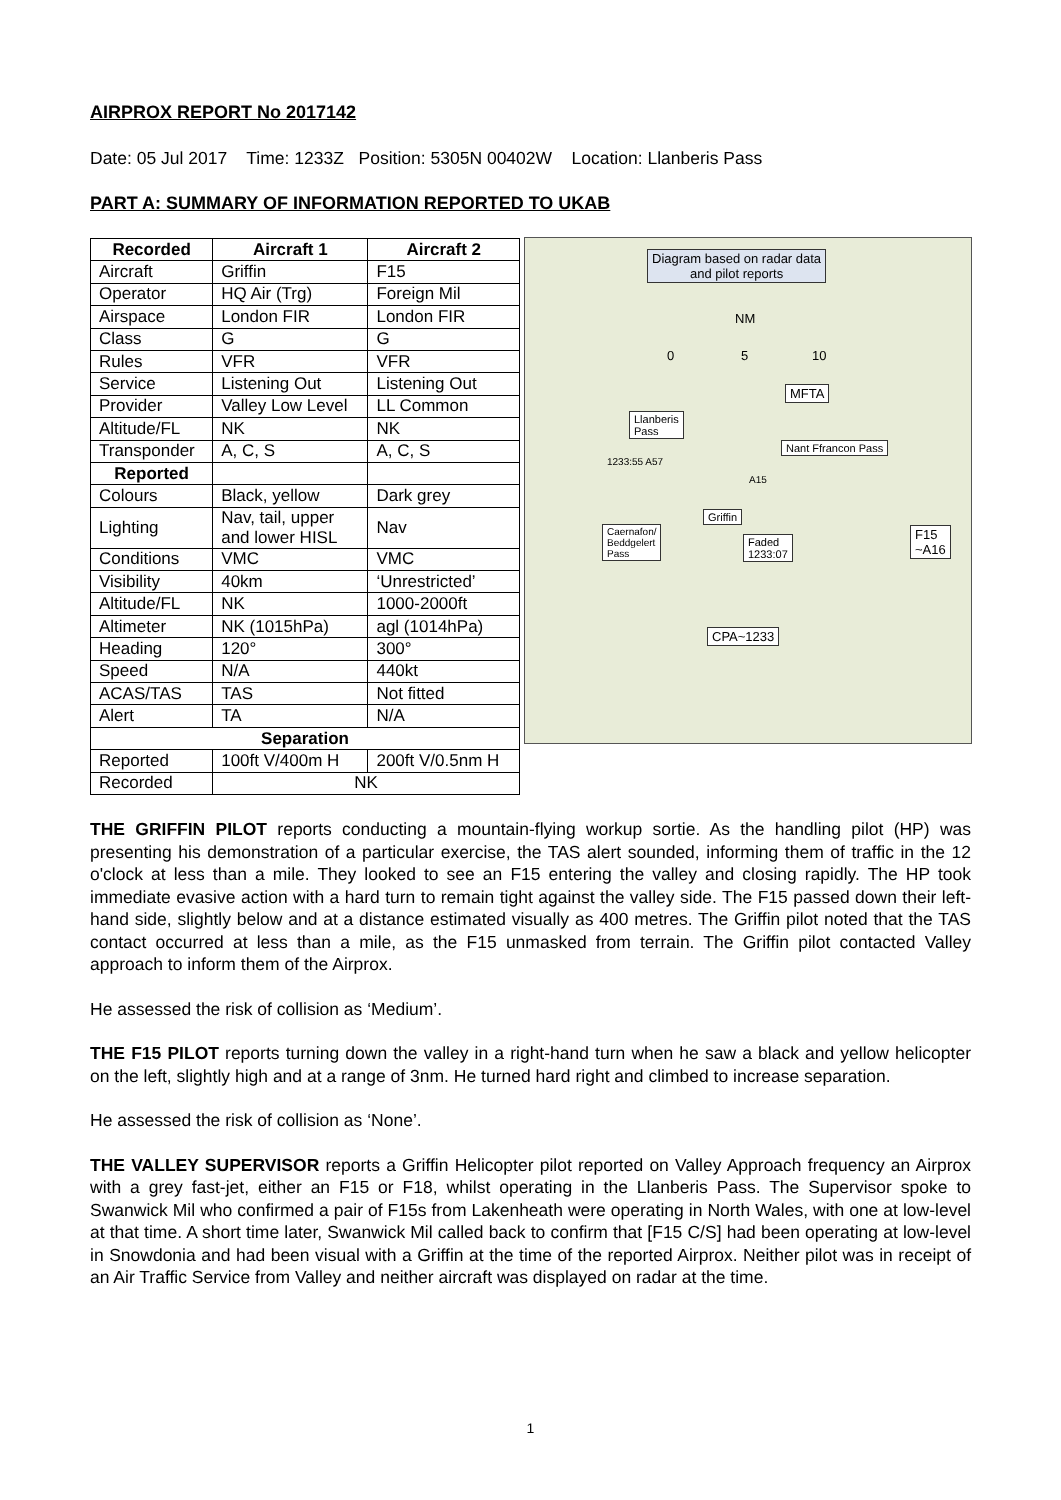AIRPROX REPORT No 2017142
Date: 05 Jul 2017 Time: 1233Z Position: 5305N 00402W Location: Llanberis Pass
PART A: SUMMARY OF INFORMATION REPORTED TO UKAB
| Recorded | Aircraft 1 | Aircraft 2 |
| --- | --- | --- |
| Aircraft | Griffin | F15 |
| Operator | HQ Air (Trg) | Foreign Mil |
| Airspace | London FIR | London FIR |
| Class | G | G |
| Rules | VFR | VFR |
| Service | Listening Out | Listening Out |
| Provider | Valley Low Level | LL Common |
| Altitude/FL | NK | NK |
| Transponder | A, C, S | A, C, S |
| Reported | | |
| Colours | Black, yellow | Dark grey |
| Lighting | Nav, tail, upper and lower HISL | Nav |
| Conditions | VMC | VMC |
| Visibility | 40km | ‘Unrestricted’ |
| Altitude/FL | NK | 1000-2000ft |
| Altimeter | NK (1015hPa) | agl (1014hPa) |
| Heading | 120° | 300° |
| Speed | N/A | 440kt |
| ACAS/TAS | TAS | Not fitted |
| Alert | TA | N/A |
| Separation | | |
| Reported | 100ft V/400m H | 200ft V/0.5nm H |
| Recorded | NK | |
Diagram based on radar data
and pilot reports
NM
0 5 10
MFTA
Llanberis
Pass
Nant Ffrancon Pass
1233:55 A57
A15
Griffin
F15
~A16
Caernafon/
Beddgelert
Pass
Faded
1233:07
CPA~1233
THE GRIFFIN PILOT reports conducting a mountain-flying workup sortie. As the handling pilot (HP) was presenting his demonstration of a particular exercise, the TAS alert sounded, informing them of traffic in the 12 o'clock at less than a mile. They looked to see an F15 entering the valley and closing rapidly. The HP took immediate evasive action with a hard turn to remain tight against the valley side. The F15 passed down their left-hand side, slightly below and at a distance estimated visually as 400 metres. The Griffin pilot noted that the TAS contact occurred at less than a mile, as the F15 unmasked from terrain. The Griffin pilot contacted Valley approach to inform them of the Airprox.
He assessed the risk of collision as ‘Medium’.
THE F15 PILOT reports turning down the valley in a right-hand turn when he saw a black and yellow helicopter on the left, slightly high and at a range of 3nm. He turned hard right and climbed to increase separation.
He assessed the risk of collision as ‘None’.
THE VALLEY SUPERVISOR reports a Griffin Helicopter pilot reported on Valley Approach frequency an Airprox with a grey fast-jet, either an F15 or F18, whilst operating in the Llanberis Pass. The Supervisor spoke to Swanwick Mil who confirmed a pair of F15s from Lakenheath were operating in North Wales, with one at low-level at that time. A short time later, Swanwick Mil called back to confirm that [F15 C/S] had been operating at low-level in Snowdonia and had been visual with a Griffin at the time of the reported Airprox. Neither pilot was in receipt of an Air Traffic Service from Valley and neither aircraft was displayed on radar at the time.
1